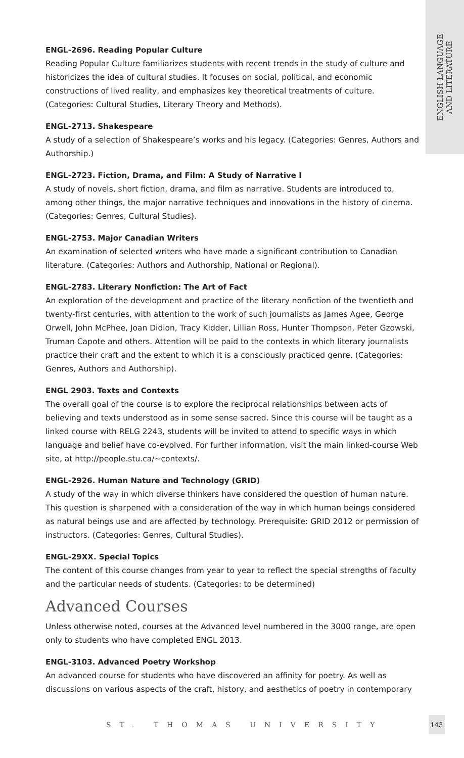ENGLISH LANGUAGE
AND LITERATURE
ENGL-2696. Reading Popular Culture
Reading Popular Culture familiarizes students with recent trends in the study of culture and historicizes the idea of cultural studies. It focuses on social, political, and economic constructions of lived reality, and emphasizes key theoretical treatments of culture. (Categories: Cultural Studies, Literary Theory and Methods).
ENGL-2713. Shakespeare
A study of a selection of Shakespeare’s works and his legacy. (Categories: Genres, Authors and Authorship.)
ENGL-2723. Fiction, Drama, and Film: A Study of Narrative I
A study of novels, short fiction, drama, and film as narrative. Students are introduced to, among other things, the major narrative techniques and innovations in the history of cinema.(Categories: Genres, Cultural Studies).
ENGL-2753. Major Canadian Writers
An examination of selected writers who have made a significant contribution to Canadian literature. (Categories: Authors and Authorship, National or Regional).
ENGL-2783. Literary Nonfiction: The Art of Fact
An exploration of the development and practice of the literary nonfiction of the twentieth and twenty-first centuries, with attention to the work of such journalists as James Agee, George Orwell, John McPhee, Joan Didion, Tracy Kidder, Lillian Ross, Hunter Thompson, Peter Gzowski, Truman Capote and others. Attention will be paid to the contexts in which literary journalists practice their craft and the extent to which it is a consciously practiced genre. (Categories: Genres, Authors and Authorship).
ENGL 2903. Texts and Contexts
The overall goal of the course is to explore the reciprocal relationships between acts of believing and texts understood as in some sense sacred. Since this course will be taught as a linked course with RELG 2243, students will be invited to attend to specific ways in which language and belief have co-evolved. For further information, visit the main linked-course Web site, at http://people.stu.ca/~contexts/.
ENGL-2926. Human Nature and Technology (GRID)
A study of the way in which diverse thinkers have considered the question of human nature. This question is sharpened with a consideration of the way in which human beings considered as natural beings use and are affected by technology. Prerequisite: GRID 2012 or permission of instructors. (Categories: Genres, Cultural Studies).
ENGL-29XX. Special Topics
The content of this course changes from year to year to reflect the special strengths of faculty and the particular needs of students. (Categories: to be determined)
Advanced Courses
Unless otherwise noted, courses at the Advanced level numbered in the 3000 range, are open only to students who have completed ENGL 2013.
ENGL-3103. Advanced Poetry Workshop
An advanced course for students who have discovered an affinity for poetry. As well as discussions on various aspects of the craft, history, and aesthetics of poetry in contemporary
ST. THOMAS UNIVERSITY
143